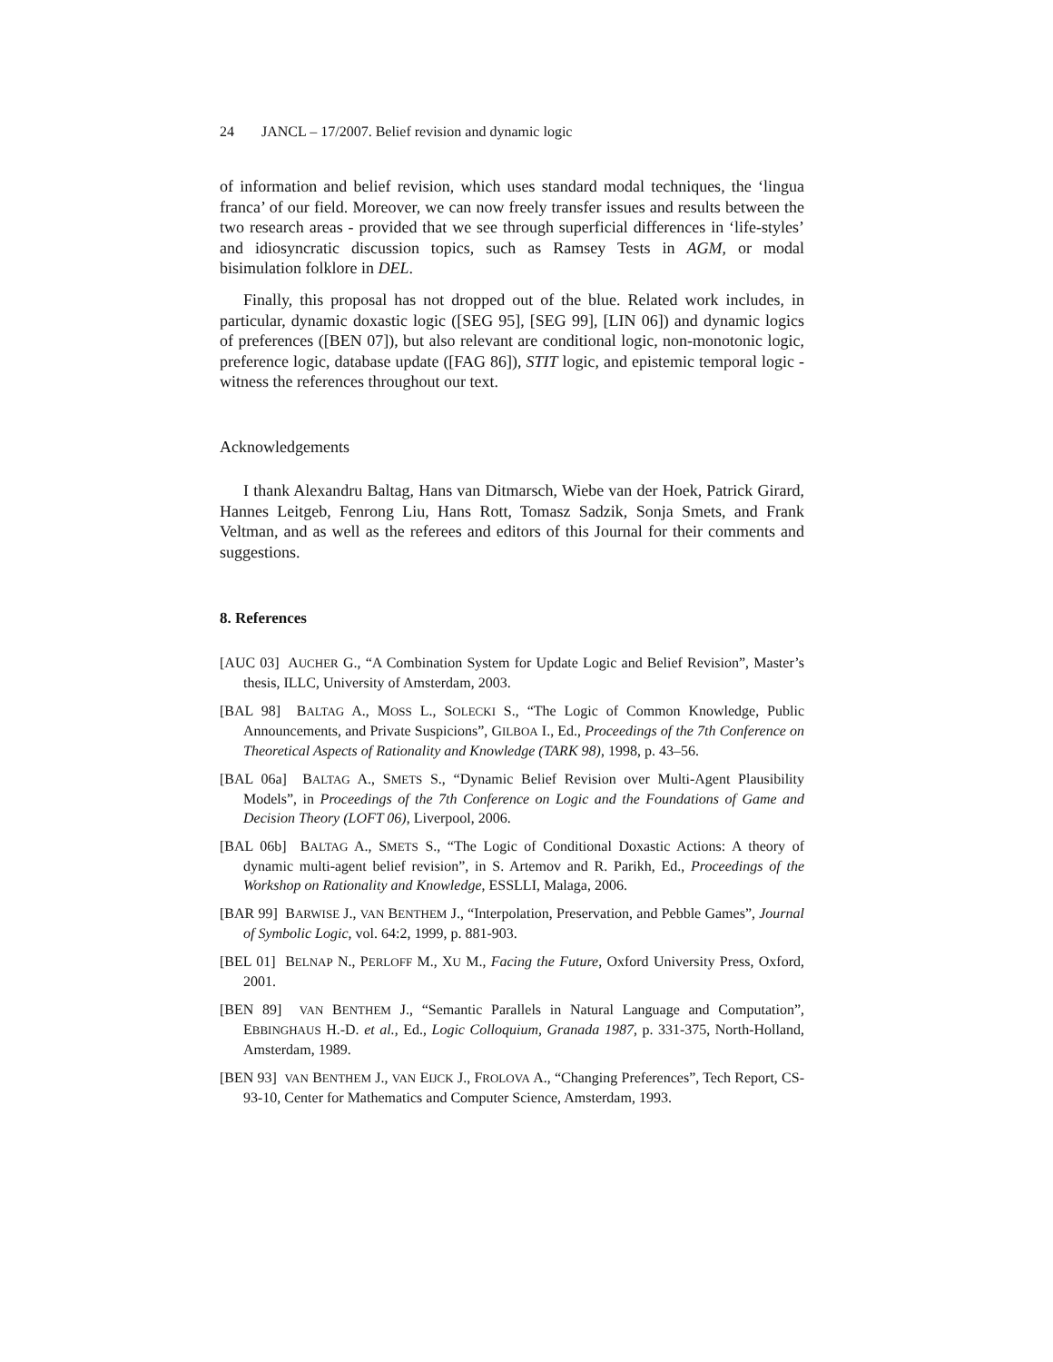24 JANCL – 17/2007. Belief revision and dynamic logic
of information and belief revision, which uses standard modal techniques, the ‘lingua franca’ of our field. Moreover, we can now freely transfer issues and results between the two research areas - provided that we see through superficial differences in ‘life-styles’ and idiosyncratic discussion topics, such as Ramsey Tests in AGM, or modal bisimulation folklore in DEL.
Finally, this proposal has not dropped out of the blue. Related work includes, in particular, dynamic doxastic logic ([SEG 95], [SEG 99], [LIN 06]) and dynamic logics of preferences ([BEN 07]), but also relevant are conditional logic, non-monotonic logic, preference logic, database update ([FAG 86]), STIT logic, and epistemic temporal logic - witness the references throughout our text.
Acknowledgements
I thank Alexandru Baltag, Hans van Ditmarsch, Wiebe van der Hoek, Patrick Girard, Hannes Leitgeb, Fenrong Liu, Hans Rott, Tomasz Sadzik, Sonja Smets, and Frank Veltman, and as well as the referees and editors of this Journal for their comments and suggestions.
8. References
[AUC 03] AUCHER G., “A Combination System for Update Logic and Belief Revision”, Master’s thesis, ILLC, University of Amsterdam, 2003.
[BAL 98] BALTAG A., MOSS L., SOLECKI S., “The Logic of Common Knowledge, Public Announcements, and Private Suspicions”, GILBOA I., Ed., Proceedings of the 7th Conference on Theoretical Aspects of Rationality and Knowledge (TARK 98), 1998, p. 43–56.
[BAL 06a] BALTAG A., SMETS S., “Dynamic Belief Revision over Multi-Agent Plausibility Models”, in Proceedings of the 7th Conference on Logic and the Foundations of Game and Decision Theory (LOFT 06), Liverpool, 2006.
[BAL 06b] BALTAG A., SMETS S., “The Logic of Conditional Doxastic Actions: A theory of dynamic multi-agent belief revision”, in S. Artemov and R. Parikh, Ed., Proceedings of the Workshop on Rationality and Knowledge, ESSLLI, Malaga, 2006.
[BAR 99] BARWISE J., VAN BENTHEM J., “Interpolation, Preservation, and Pebble Games”, Journal of Symbolic Logic, vol. 64:2, 1999, p. 881-903.
[BEL 01] BELNAP N., PERLOFF M., XU M., Facing the Future, Oxford University Press, Oxford, 2001.
[BEN 89] VAN BENTHEM J., “Semantic Parallels in Natural Language and Computation”, EBBINGHAUS H.-D. et al., Ed., Logic Colloquium, Granada 1987, p. 331-375, North-Holland, Amsterdam, 1989.
[BEN 93] VAN BENTHEM J., VAN EIJCK J., FROLOVA A., “Changing Preferences”, Tech Report, CS-93-10, Center for Mathematics and Computer Science, Amsterdam, 1993.